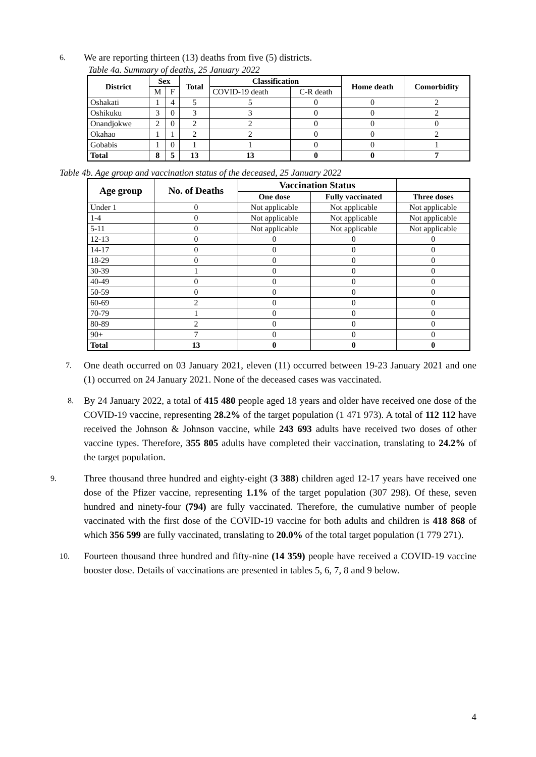6.
We are reporting thirteen (13) deaths from five (5) districts.
Table 4a. Summary of deaths, 25 January 2022
| District | Sex | | Total | Classification | | Home death | Comorbidity |
| --- | --- | --- | --- | --- | --- | --- | --- |
| | M | F | | COVID-19 death | C-R death | | |
| Oshakati | 1 | 4 | 5 | 5 | 0 | 0 | 2 |
| Oshikuku | 3 | 0 | 3 | 3 | 0 | 0 | 2 |
| Onandjokwe | 2 | 0 | 2 | 2 | 0 | 0 | 0 |
| Okahao | 1 | 1 | 2 | 2 | 0 | 0 | 2 |
| Gobabis | 1 | 0 | 1 | 1 | 0 | 0 | 1 |
| Total | 8 | 5 | 13 | 13 | 0 | 0 | 7 |
Table 4b. Age group and vaccination status of the deceased, 25 January 2022
| Age group | No. of Deaths | Vaccination Status | | |
| --- | --- | --- | --- | --- |
| | | One dose | Fully vaccinated | Three doses |
| Under 1 | 0 | Not applicable | Not applicable | Not applicable |
| 1-4 | 0 | Not applicable | Not applicable | Not applicable |
| 5-11 | 0 | Not applicable | Not applicable | Not applicable |
| 12-13 | 0 | 0 | 0 | 0 |
| 14-17 | 0 | 0 | 0 | 0 |
| 18-29 | 0 | 0 | 0 | 0 |
| 30-39 | 1 | 0 | 0 | 0 |
| 40-49 | 0 | 0 | 0 | 0 |
| 50-59 | 0 | 0 | 0 | 0 |
| 60-69 | 2 | 0 | 0 | 0 |
| 70-79 | 1 | 0 | 0 | 0 |
| 80-89 | 2 | 0 | 0 | 0 |
| 90+ | 7 | 0 | 0 | 0 |
| Total | 13 | 0 | 0 | 0 |
7.
One death occurred on 03 January 2021, eleven (11) occurred between 19-23 January 2021 and one (1) occurred on 24 January 2021. None of the deceased cases was vaccinated.
8.
By 24 January 2022, a total of 415 480 people aged 18 years and older have received one dose of the COVID-19 vaccine, representing 28.2% of the target population (1 471 973). A total of 112 112 have received the Johnson & Johnson vaccine, while 243 693 adults have received two doses of other vaccine types. Therefore, 355 805 adults have completed their vaccination, translating to 24.2% of the target population.
9.
Three thousand three hundred and eighty-eight (3 388) children aged 12-17 years have received one dose of the Pfizer vaccine, representing 1.1% of the target population (307 298). Of these, seven hundred and ninety-four (794) are fully vaccinated. Therefore, the cumulative number of people vaccinated with the first dose of the COVID-19 vaccine for both adults and children is 418 868 of which 356 599 are fully vaccinated, translating to 20.0% of the total target population (1 779 271).
10.
Fourteen thousand three hundred and fifty-nine (14 359) people have received a COVID-19 vaccine booster dose. Details of vaccinations are presented in tables 5, 6, 7, 8 and 9 below.
4